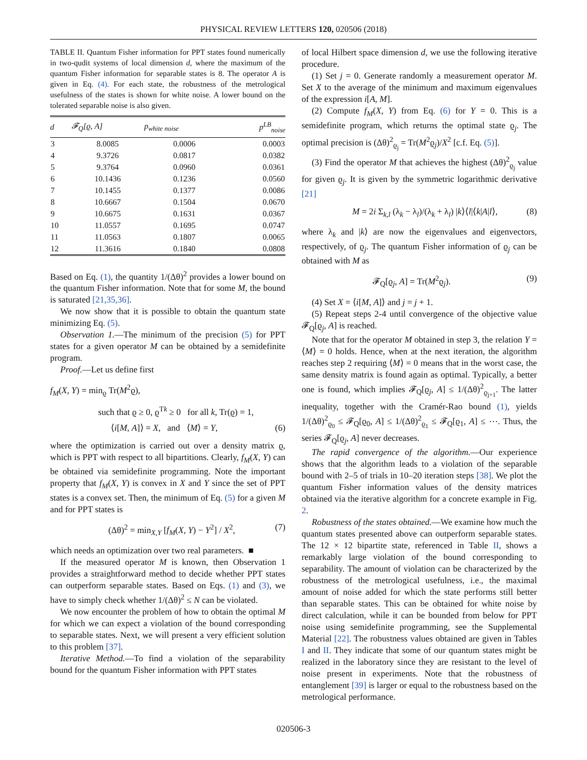PHYSICAL REVIEW LETTERS 120, 020506 (2018)
TABLE II. Quantum Fisher information for PPT states found numerically in two-qudit systems of local dimension d, where the maximum of the quantum Fisher information for separable states is 8. The operator A is given in Eq. (4). For each state, the robustness of the metrological usefulness of the states is shown for white noise. A lower bound on the tolerated separable noise is also given.
| d | 𝓕<sub>Q</sub>[ϱ, A] | p<sub>white noise</sub> | p<sup>LB</sup><sub>noise</sub> |
| --- | --- | --- | --- |
| 3 | 8.0085 | 0.0006 | 0.0003 |
| 4 | 9.3726 | 0.0817 | 0.0382 |
| 5 | 9.3764 | 0.0960 | 0.0361 |
| 6 | 10.1436 | 0.1236 | 0.0560 |
| 7 | 10.1455 | 0.1377 | 0.0086 |
| 8 | 10.6667 | 0.1504 | 0.0670 |
| 9 | 10.6675 | 0.1631 | 0.0367 |
| 10 | 11.0557 | 0.1695 | 0.0747 |
| 11 | 11.0563 | 0.1807 | 0.0065 |
| 12 | 11.3616 | 0.1840 | 0.0808 |
Based on Eq. (1), the quantity 1/(Δθ)<sup>2</sup> provides a lower bound on the quantum Fisher information. Note that for some M, the bound is saturated [21,35,36].
We now show that it is possible to obtain the quantum state minimizing Eq. (5).
Observation 1.—The minimum of the precision (5) for PPT states for a given operator M can be obtained by a semidefinite program.
Proof.—Let us define first
f<sub>M</sub>(X, Y) = min<sub>ϱ</sub> Tr(M<sup>2</sup>ϱ),
such that ϱ ≥ 0, ϱ<sup>Tk</sup> ≥ 0 for all k, Tr(ϱ) = 1,
⟨i[M, A]⟩ = X, and ⟨M⟩ = Y, (6)
where the optimization is carried out over a density matrix ϱ, which is PPT with respect to all bipartitions. Clearly, f<sub>M</sub>(X, Y) can be obtained via semidefinite programming. Note the important property that f<sub>M</sub>(X, Y) is convex in X and Y since the set of PPT states is a convex set. Then, the minimum of Eq. (5) for a given M and for PPT states is
(Δθ)<sup>2</sup> = min<sub>X,Y</sub> [f<sub>M</sub>(X, Y) − Y<sup>2</sup>] / X<sup>2</sup>, (7)
which needs an optimization over two real parameters. ■
If the measured operator M is known, then Observation 1 provides a straightforward method to decide whether PPT states can outperform separable states. Based on Eqs. (1) and (3), we have to simply check whether 1/(Δθ)<sup>2</sup> ≤ N can be violated.
We now encounter the problem of how to obtain the optimal M for which we can expect a violation of the bound corresponding to separable states. Next, we will present a very efficient solution to this problem [37].
Iterative Method.—To find a violation of the separability bound for the quantum Fisher information with PPT states
of local Hilbert space dimension d, we use the following iterative procedure.
(1) Set j = 0. Generate randomly a measurement operator M. Set X to the average of the minimum and maximum eigenvalues of the expression i[A, M].
(2) Compute f<sub>M</sub>(X, Y) from Eq. (6) for Y = 0. This is a semidefinite program, which returns the optimal state ϱ<sub>j</sub>. The optimal precision is (Δθ)<sup>2</sup><sub>ϱ<sub>j</sub></sub> = Tr(M<sup>2</sup>ϱ<sub>j</sub>)/X<sup>2</sup> [c.f. Eq. (5)].
(3) Find the operator M that achieves the highest (Δθ)<sup>2</sup><sub>ϱ<sub>j</sub></sub> value for given ϱ<sub>j</sub>. It is given by the symmetric logarithmic derivative [21]
M = 2i Σ<sub>k,l</sub> (λ<sub>k</sub> − λ<sub>l</sub>)/(λ<sub>k</sub> + λ<sub>l</sub>) |k⟩⟨l|⟨k|A|l⟩, (8)
where λ<sub>k</sub> and |k⟩ are now the eigenvalues and eigenvectors, respectively, of ϱ<sub>j</sub>. The quantum Fisher information of ϱ<sub>j</sub> can be obtained with M as
𝓕<sub>Q</sub>[ϱ<sub>j</sub>, A] = Tr(M<sup>2</sup>ϱ<sub>j</sub>). (9)
(4) Set X = ⟨i[M, A]⟩ and j = j + 1.
(5) Repeat steps 2-4 until convergence of the objective value 𝓕<sub>Q</sub>[ϱ<sub>j</sub>, A] is reached.
Note that for the operator M obtained in step 3, the relation Y = ⟨M⟩ = 0 holds. Hence, when at the next iteration, the algorithm reaches step 2 requiring ⟨M⟩ = 0 means that in the worst case, the same density matrix is found again as optimal. Typically, a better one is found, which implies 𝓕<sub>Q</sub>[ϱ<sub>j</sub>, A] ≤ 1/(Δθ)<sup>2</sup><sub>ϱ<sub>j+1</sub></sub>. The latter inequality, together with the Cramér-Rao bound (1), yields 1/(Δθ)<sup>2</sup><sub>ϱ<sub>0</sub></sub> ≤ 𝓕<sub>Q</sub>[ϱ<sub>0</sub>, A] ≤ 1/(Δθ)<sup>2</sup><sub>ϱ<sub>1</sub></sub> ≤ 𝓕<sub>Q</sub>[ϱ<sub>1</sub>, A] ≤ ⋯. Thus, the series 𝓕<sub>Q</sub>[ϱ<sub>j</sub>, A] never decreases.
The rapid convergence of the algorithm.—Our experience shows that the algorithm leads to a violation of the separable bound with 2–5 of trials in 10–20 iteration steps [38]. We plot the quantum Fisher information values of the density matrices obtained via the iterative algorithm for a concrete example in Fig. 2.
Robustness of the states obtained.—We examine how much the quantum states presented above can outperform separable states. The 12 × 12 bipartite state, referenced in Table II, shows a remarkably large violation of the bound corresponding to separability. The amount of violation can be characterized by the robustness of the metrological usefulness, i.e., the maximal amount of noise added for which the state performs still better than separable states. This can be obtained for white noise by direct calculation, while it can be bounded from below for PPT noise using semidefinite programming, see the Supplemental Material [22]. The robustness values obtained are given in Tables I and II. They indicate that some of our quantum states might be realized in the laboratory since they are resistant to the level of noise present in experiments. Note that the robustness of entanglement [39] is larger or equal to the robustness based on the metrological performance.
020506-3